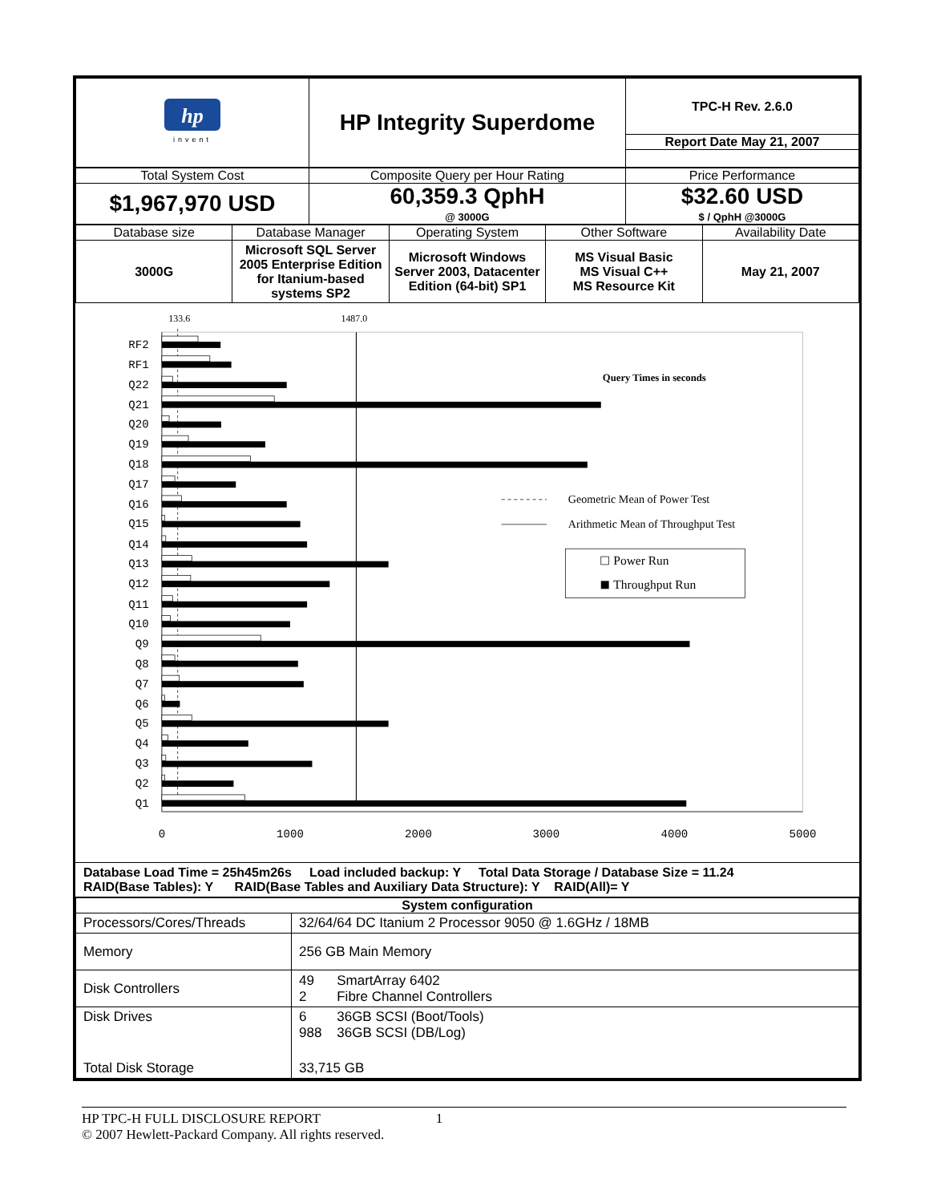| hp invent | HP Integrity Superdome | TPC-H Rev. 2.6.0 |
| | | Report Date May 21, 2007 |
| Total System Cost | Composite Query per Hour Rating | Price Performance |
| $1,967,970 USD | 60,359.3 QphH @ 3000G | $32.60 USD $ / QphH @3000G |
| Database size | Database Manager | Operating System | Other Software | Availability Date |
| 3000G | Microsoft SQL Server 2005 Enterprise Edition for Itanium-based systems SP2 | Microsoft Windows Server 2003, Datacenter Edition (64-bit) SP1 | MS Visual Basic MS Visual C++ MS Resource Kit | May 21, 2007 |
133.6
1487.0
RF2
RF1
Q22
Q21
Q20
Q19
Q18
Q17
Q16
Q15
Q14
Q13
Q12
Q11
Q10
Q9
Q8
Q7
Q6
Q5
Q4
Q3
Q2
Q1
Query Times in seconds
Geometric Mean of Power Test
Arithmetic Mean of Throughput Test
Power Run
Throughput Run
0
1000
2000
3000
4000
5000
Database Load Time = 25h45m26s Load included backup: Y Total Data Storage / Database Size = 11.24
RAID(Base Tables): Y RAID(Base Tables and Auxiliary Data Structure): Y RAID(All)= Y
| System configuration | |
| --- | --- |
| Processors/Cores/Threads | 32/64/64 DC Itanium 2 Processor 9050 @ 1.6GHz / 18MB |
| Memory | 256 GB Main Memory |
| Disk Controllers | 49 SmartArray 6402 2 Fibre Channel Controllers |
| Disk Drives | 6 36GB SCSI (Boot/Tools) 988 36GB SCSI (DB/Log) |
| Total Disk Storage | 33,715 GB |
HP TPC-H FULL DISCLOSURE REPORT 1
© 2007 Hewlett-Packard Company. All rights reserved.